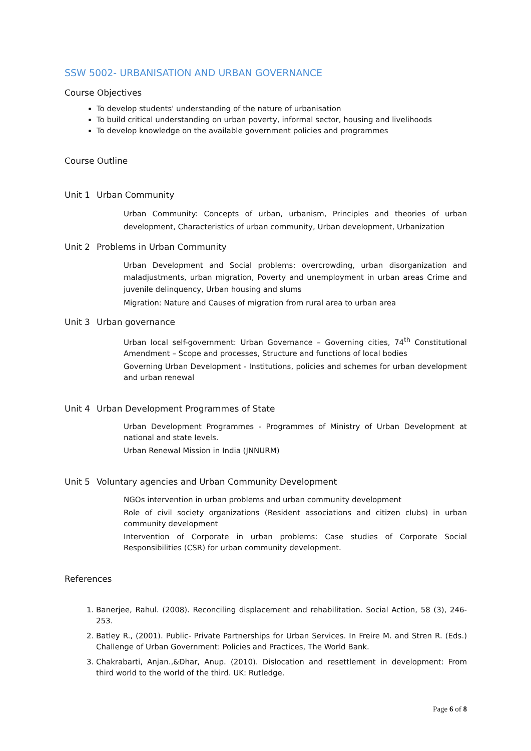SSW 5002- URBANISATION AND URBAN GOVERNANCE
Course Objectives
To develop students' understanding of the nature of urbanisation
To build critical understanding on urban poverty, informal sector, housing and livelihoods
To develop knowledge on the available government policies and programmes
Course Outline
Unit 1 Urban Community
Urban Community: Concepts of urban, urbanism, Principles and theories of urban development, Characteristics of urban community, Urban development, Urbanization
Unit 2 Problems in Urban Community
Urban Development and Social problems: overcrowding, urban disorganization and maladjustments, urban migration, Poverty and unemployment in urban areas Crime and juvenile delinquency, Urban housing and slums
Migration: Nature and Causes of migration from rural area to urban area
Unit 3 Urban governance
Urban local self-government: Urban Governance – Governing cities, 74<sup>th</sup> Constitutional Amendment – Scope and processes, Structure and functions of local bodies
Governing Urban Development - Institutions, policies and schemes for urban development and urban renewal
Unit 4 Urban Development Programmes of State
Urban Development Programmes - Programmes of Ministry of Urban Development at national and state levels.
Urban Renewal Mission in India (JNNURM)
Unit 5 Voluntary agencies and Urban Community Development
NGOs intervention in urban problems and urban community development
Role of civil society organizations (Resident associations and citizen clubs) in urban community development
Intervention of Corporate in urban problems: Case studies of Corporate Social Responsibilities (CSR) for urban community development.
References
1. Banerjee, Rahul. (2008). Reconciling displacement and rehabilitation. Social Action, 58 (3), 246-253.
2. Batley R., (2001). Public- Private Partnerships for Urban Services. In Freire M. and Stren R. (Eds.) Challenge of Urban Government: Policies and Practices, The World Bank.
3. Chakrabarti, Anjan.,&Dhar, Anup. (2010). Dislocation and resettlement in development: From third world to the world of the third. UK: Rutledge.
Page 6 of 8